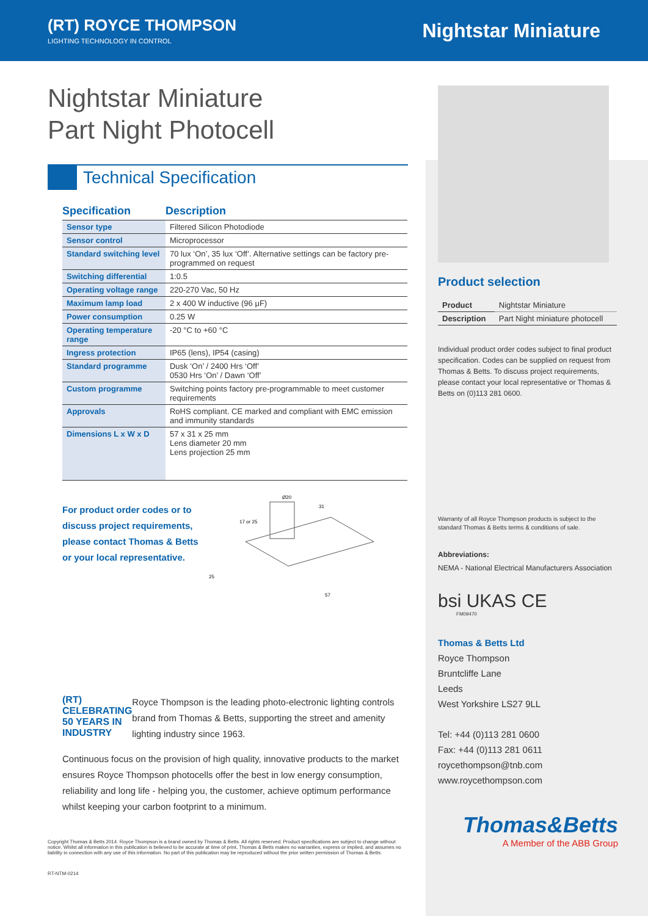(RT) ROYCE THOMPSON
LIGHTING TECHNOLOGY IN CONTROL
Nightstar Miniature
Nightstar Miniature
Part Night Photocell
Technical Specification
| Specification | Description |
| --- | --- |
| Sensor type | Filtered Silicon Photodiode |
| Sensor control | Microprocessor |
| Standard switching level | 70 lux ‘On’, 35 lux ‘Off’. Alternative settings can be factory pre-programmed on request |
| Switching differential | 1:0.5 |
| Operating voltage range | 220-270 Vac, 50 Hz |
| Maximum lamp load | 2 x 400 W inductive (96 μF) |
| Power consumption | 0.25 W |
| Operating temperature range | -20 °C to +60 °C |
| Ingress protection | IP65 (lens), IP54 (casing) |
| Standard programme | Dusk ‘On’ / 2400 Hrs ‘Off’ 0530 Hrs ‘On’ / Dawn ‘Off’ |
| Custom programme | Switching points factory pre-programmable to meet customer requirements |
| Approvals | RoHS compliant. CE marked and compliant with EMC emission and immunity standards |
| Dimensions L x W x D | 57 x 31 x 25 mm Lens diameter 20 mm Lens projection 25 mm |
For product order codes or to discuss project requirements, please contact Thomas & Betts or your local representative.
Ø20
17 or 25
31
25
57
(RT) CELEBRATING 50 YEARS IN INDUSTRY
Royce Thompson is the leading photo-electronic lighting controls brand from Thomas & Betts, supporting the street and amenity lighting industry since 1963.
Continuous focus on the provision of high quality, innovative products to the market ensures Royce Thompson photocells offer the best in low energy consumption, reliability and long life - helping you, the customer, achieve optimum performance whilst keeping your carbon footprint to a minimum.
Copyright Thomas & Betts 2014. Royce Thompson is a brand owned by Thomas & Betts. All rights reserved. Product specifications are subject to change without notice. Whilst all information in this publication is believed to be accurate at time of print, Thomas & Betts makes no warranties, express or implied, and assumes no liability in connection with any use of this information. No part of this publication may be reproduced without the prior written permission of Thomas & Betts.
RT-NTM-0214
Product selection
| Product | Nightstar Miniature |
| Description | Part Night miniature photocell |
Individual product order codes subject to final product specification. Codes can be supplied on request from Thomas & Betts. To discuss project requirements, please contact your local representative or Thomas & Betts on (0)113 281 0600.
Warranty of all Royce Thompson products is subject to the standard Thomas & Betts terms & conditions of sale.
Abbreviations:
NEMA - National Electrical Manufacturers Association
bsi UKAS CE
FM09470
Thomas & Betts Ltd
Royce Thompson
Bruntcliffe Lane
Leeds
West Yorkshire LS27 9LL
Tel: +44 (0)113 281 0600
Fax: +44 (0)113 281 0611
roycethompson@tnb.com
www.roycethompson.com
Thomas&Betts
A Member of the ABB Group